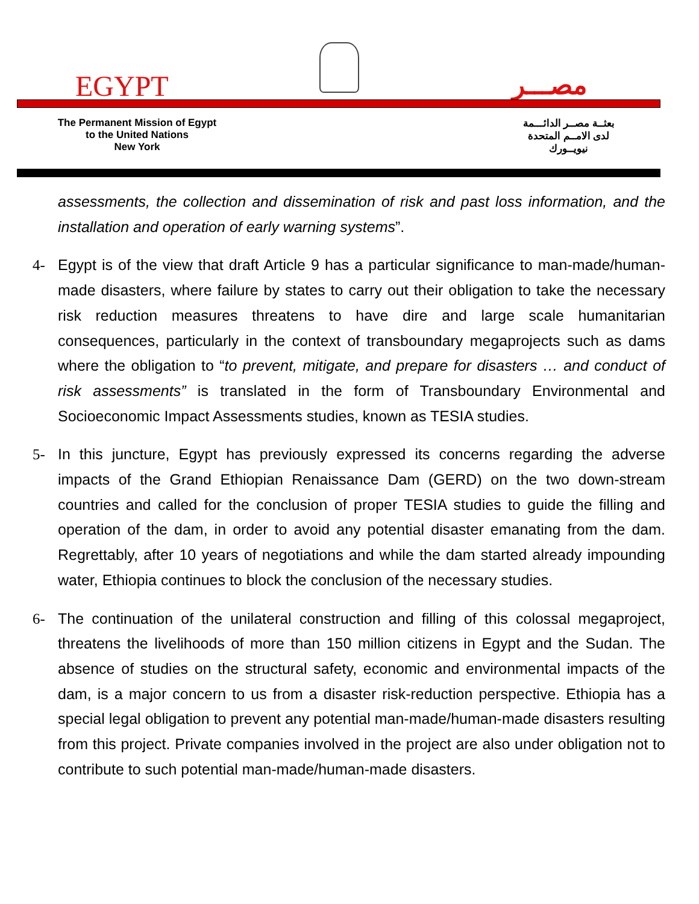EGYPT مصـــر
The Permanent Mission of Egypt
to the United Nations
New York
بعثــة مصــر الدائـــمة
لدى الامــم المتحدة
نيويــورك
assessments, the collection and dissemination of risk and past loss information, and the installation and operation of early warning systems”.
4- Egypt is of the view that draft Article 9 has a particular significance to man-made/human-made disasters, where failure by states to carry out their obligation to take the necessary risk reduction measures threatens to have dire and large scale humanitarian consequences, particularly in the context of transboundary megaprojects such as dams where the obligation to “to prevent, mitigate, and prepare for disasters … and conduct of risk assessments” is translated in the form of Transboundary Environmental and Socioeconomic Impact Assessments studies, known as TESIA studies.
5- In this juncture, Egypt has previously expressed its concerns regarding the adverse impacts of the Grand Ethiopian Renaissance Dam (GERD) on the two down-stream countries and called for the conclusion of proper TESIA studies to guide the filling and operation of the dam, in order to avoid any potential disaster emanating from the dam. Regrettably, after 10 years of negotiations and while the dam started already impounding water, Ethiopia continues to block the conclusion of the necessary studies.
6- The continuation of the unilateral construction and filling of this colossal megaproject, threatens the livelihoods of more than 150 million citizens in Egypt and the Sudan. The absence of studies on the structural safety, economic and environmental impacts of the dam, is a major concern to us from a disaster risk-reduction perspective. Ethiopia has a special legal obligation to prevent any potential man-made/human-made disasters resulting from this project. Private companies involved in the project are also under obligation not to contribute to such potential man-made/human-made disasters.